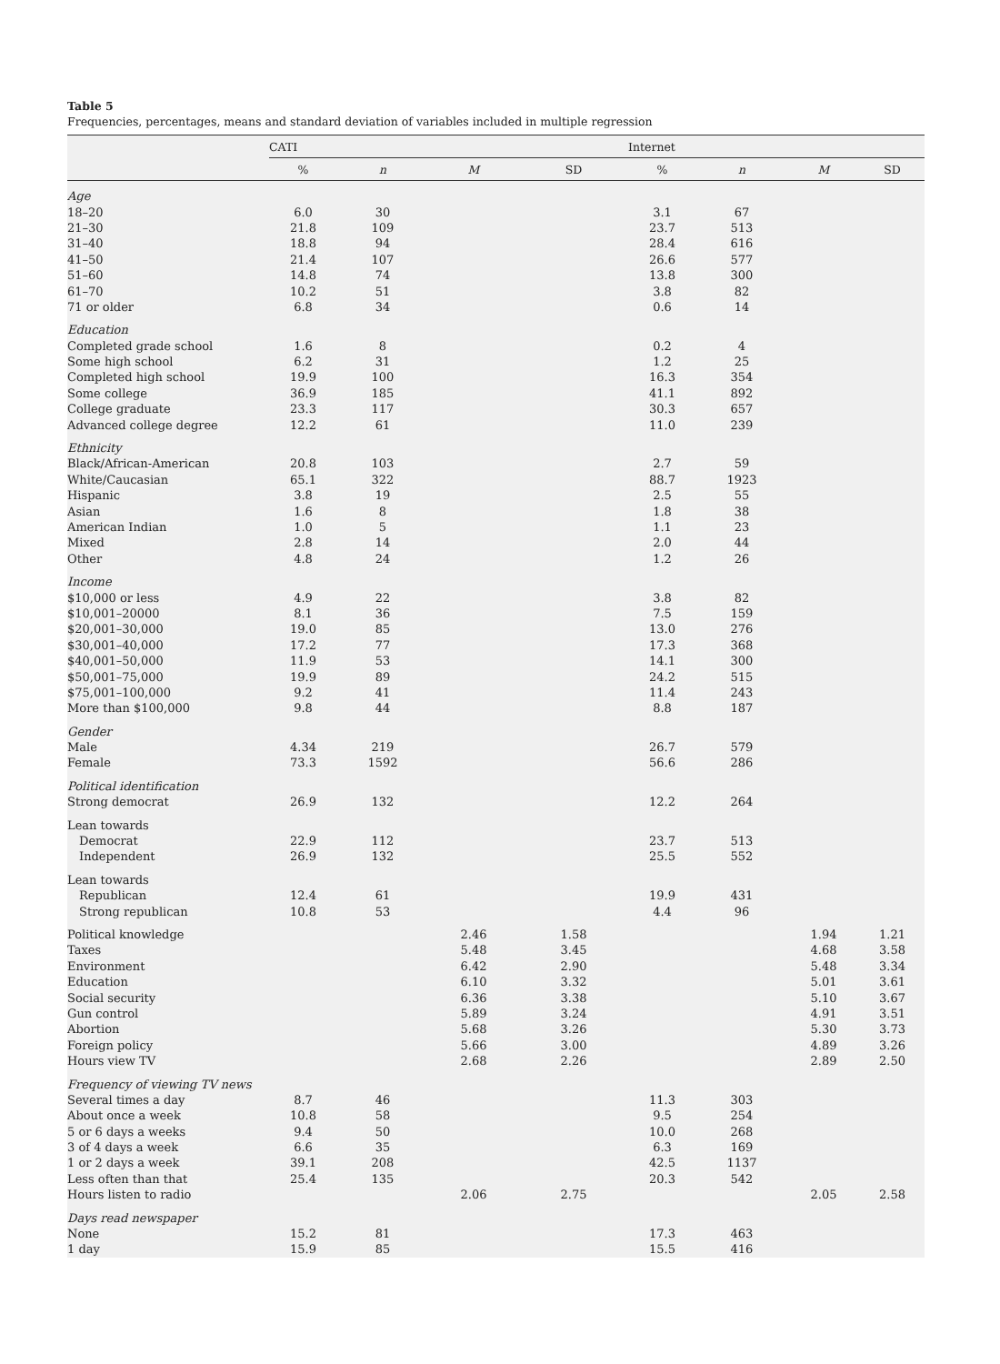Table 5
Frequencies, percentages, means and standard deviation of variables included in multiple regression
| | CATI | | | | Internet | | | |
| --- | --- | --- | --- | --- | --- | --- | --- | --- |
| | % | n | M | SD | % | n | M | SD |
| Age | | | | | | | | |
| 18–20 | 6.0 | 30 | | | 3.1 | 67 | | |
| 21–30 | 21.8 | 109 | | | 23.7 | 513 | | |
| 31–40 | 18.8 | 94 | | | 28.4 | 616 | | |
| 41–50 | 21.4 | 107 | | | 26.6 | 577 | | |
| 51–60 | 14.8 | 74 | | | 13.8 | 300 | | |
| 61–70 | 10.2 | 51 | | | 3.8 | 82 | | |
| 71 or older | 6.8 | 34 | | | 0.6 | 14 | | |
| Education | | | | | | | | |
| Completed grade school | 1.6 | 8 | | | 0.2 | 4 | | |
| Some high school | 6.2 | 31 | | | 1.2 | 25 | | |
| Completed high school | 19.9 | 100 | | | 16.3 | 354 | | |
| Some college | 36.9 | 185 | | | 41.1 | 892 | | |
| College graduate | 23.3 | 117 | | | 30.3 | 657 | | |
| Advanced college degree | 12.2 | 61 | | | 11.0 | 239 | | |
| Ethnicity | | | | | | | | |
| Black/African-American | 20.8 | 103 | | | 2.7 | 59 | | |
| White/Caucasian | 65.1 | 322 | | | 88.7 | 1923 | | |
| Hispanic | 3.8 | 19 | | | 2.5 | 55 | | |
| Asian | 1.6 | 8 | | | 1.8 | 38 | | |
| American Indian | 1.0 | 5 | | | 1.1 | 23 | | |
| Mixed | 2.8 | 14 | | | 2.0 | 44 | | |
| Other | 4.8 | 24 | | | 1.2 | 26 | | |
| Income | | | | | | | | |
| $10,000 or less | 4.9 | 22 | | | 3.8 | 82 | | |
| $10,001–20000 | 8.1 | 36 | | | 7.5 | 159 | | |
| $20,001–30,000 | 19.0 | 85 | | | 13.0 | 276 | | |
| $30,001–40,000 | 17.2 | 77 | | | 17.3 | 368 | | |
| $40,001–50,000 | 11.9 | 53 | | | 14.1 | 300 | | |
| $50,001–75,000 | 19.9 | 89 | | | 24.2 | 515 | | |
| $75,001–100,000 | 9.2 | 41 | | | 11.4 | 243 | | |
| More than $100,000 | 9.8 | 44 | | | 8.8 | 187 | | |
| Gender | | | | | | | | |
| Male | 4.34 | 219 | | | 26.7 | 579 | | |
| Female | 73.3 | 1592 | | | 56.6 | 286 | | |
| Political identification | | | | | | | | |
| Strong democrat | 26.9 | 132 | | | 12.2 | 264 | | |
| Lean towards | | | | | | | | |
| Democrat | 22.9 | 112 | | | 23.7 | 513 | | |
| Independent | 26.9 | 132 | | | 25.5 | 552 | | |
| Lean towards | | | | | | | | |
| Republican | 12.4 | 61 | | | 19.9 | 431 | | |
| Strong republican | 10.8 | 53 | | | 4.4 | 96 | | |
| Political knowledge | | | 2.46 | 1.58 | | | 1.94 | 1.21 |
| Taxes | | | 5.48 | 3.45 | | | 4.68 | 3.58 |
| Environment | | | 6.42 | 2.90 | | | 5.48 | 3.34 |
| Education | | | 6.10 | 3.32 | | | 5.01 | 3.61 |
| Social security | | | 6.36 | 3.38 | | | 5.10 | 3.67 |
| Gun control | | | 5.89 | 3.24 | | | 4.91 | 3.51 |
| Abortion | | | 5.68 | 3.26 | | | 5.30 | 3.73 |
| Foreign policy | | | 5.66 | 3.00 | | | 4.89 | 3.26 |
| Hours view TV | | | 2.68 | 2.26 | | | 2.89 | 2.50 |
| Frequency of viewing TV news | | | | | | | | |
| Several times a day | 8.7 | 46 | | | 11.3 | 303 | | |
| About once a week | 10.8 | 58 | | | 9.5 | 254 | | |
| 5 or 6 days a weeks | 9.4 | 50 | | | 10.0 | 268 | | |
| 3 of 4 days a week | 6.6 | 35 | | | 6.3 | 169 | | |
| 1 or 2 days a week | 39.1 | 208 | | | 42.5 | 1137 | | |
| Less often than that | 25.4 | 135 | | | 20.3 | 542 | | |
| Hours listen to radio | | | 2.06 | 2.75 | | | 2.05 | 2.58 |
| Days read newspaper | | | | | | | | |
| None | 15.2 | 81 | | | 17.3 | 463 | | |
| 1 day | 15.9 | 85 | | | 15.5 | 416 | | |